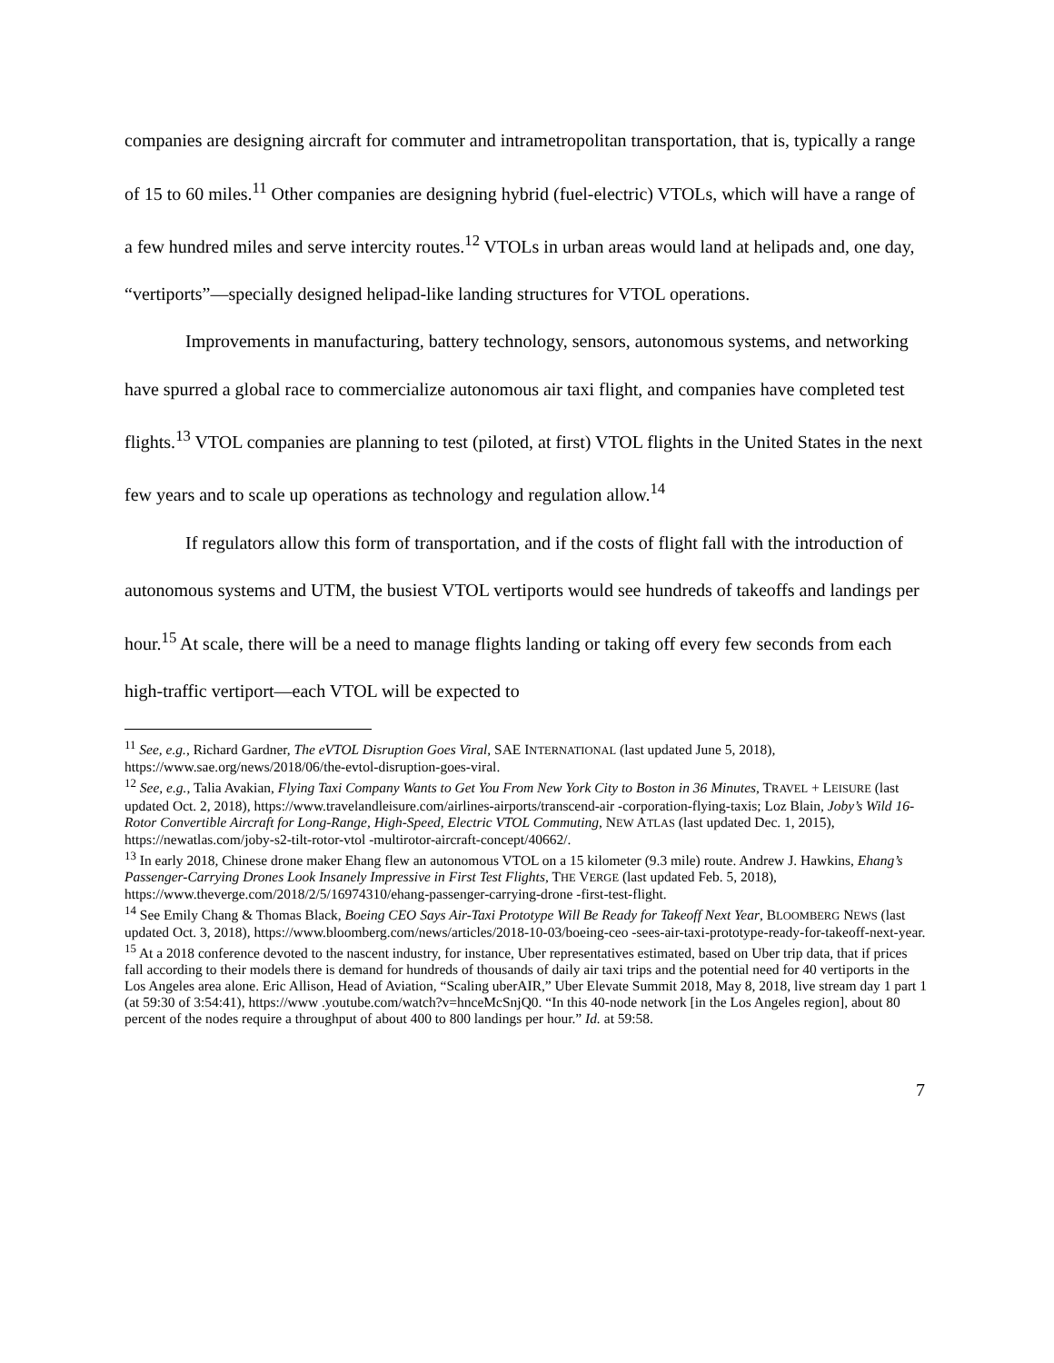companies are designing aircraft for commuter and intrametropolitan transportation, that is, typically a range of 15 to 60 miles.<sup>11</sup> Other companies are designing hybrid (fuel-electric) VTOLs, which will have a range of a few hundred miles and serve intercity routes.<sup>12</sup> VTOLs in urban areas would land at helipads and, one day, “vertiports”—specially designed helipad-like landing structures for VTOL operations.
Improvements in manufacturing, battery technology, sensors, autonomous systems, and networking have spurred a global race to commercialize autonomous air taxi flight, and companies have completed test flights.<sup>13</sup> VTOL companies are planning to test (piloted, at first) VTOL flights in the United States in the next few years and to scale up operations as technology and regulation allow.<sup>14</sup>
If regulators allow this form of transportation, and if the costs of flight fall with the introduction of autonomous systems and UTM, the busiest VTOL vertiports would see hundreds of takeoffs and landings per hour.<sup>15</sup> At scale, there will be a need to manage flights landing or taking off every few seconds from each high-traffic vertiport—each VTOL will be expected to
<sup>11</sup> See, e.g., Richard Gardner, The eVTOL Disruption Goes Viral, SAE INTERNATIONAL (last updated June 5, 2018), https://www.sae.org/news/2018/06/the-evtol-disruption-goes-viral.
<sup>12</sup> See, e.g., Talia Avakian, Flying Taxi Company Wants to Get You From New York City to Boston in 36 Minutes, TRAVEL + LEISURE (last updated Oct. 2, 2018), https://www.travelandleisure.com/airlines-airports/transcend-air -corporation-flying-taxis; Loz Blain, Joby’s Wild 16-Rotor Convertible Aircraft for Long-Range, High-Speed, Electric VTOL Commuting, NEW ATLAS (last updated Dec. 1, 2015), https://newatlas.com/joby-s2-tilt-rotor-vtol -multirotor-aircraft-concept/40662/.
<sup>13</sup> In early 2018, Chinese drone maker Ehang flew an autonomous VTOL on a 15 kilometer (9.3 mile) route. Andrew J. Hawkins, Ehang’s Passenger-Carrying Drones Look Insanely Impressive in First Test Flights, THE VERGE (last updated Feb. 5, 2018), https://www.theverge.com/2018/2/5/16974310/ehang-passenger-carrying-drone -first-test-flight.
<sup>14</sup> See Emily Chang & Thomas Black, Boeing CEO Says Air-Taxi Prototype Will Be Ready for Takeoff Next Year, BLOOMBERG NEWS (last updated Oct. 3, 2018), https://www.bloomberg.com/news/articles/2018-10-03/boeing-ceo -sees-air-taxi-prototype-ready-for-takeoff-next-year.
<sup>15</sup> At a 2018 conference devoted to the nascent industry, for instance, Uber representatives estimated, based on Uber trip data, that if prices fall according to their models there is demand for hundreds of thousands of daily air taxi trips and the potential need for 40 vertiports in the Los Angeles area alone. Eric Allison, Head of Aviation, “Scaling uberAIR,” Uber Elevate Summit 2018, May 8, 2018, live stream day 1 part 1 (at 59:30 of 3:54:41), https://www .youtube.com/watch?v=hnceMcSnjQ0. “In this 40-node network [in the Los Angeles region], about 80 percent of the nodes require a throughput of about 400 to 800 landings per hour.” Id. at 59:58.
7